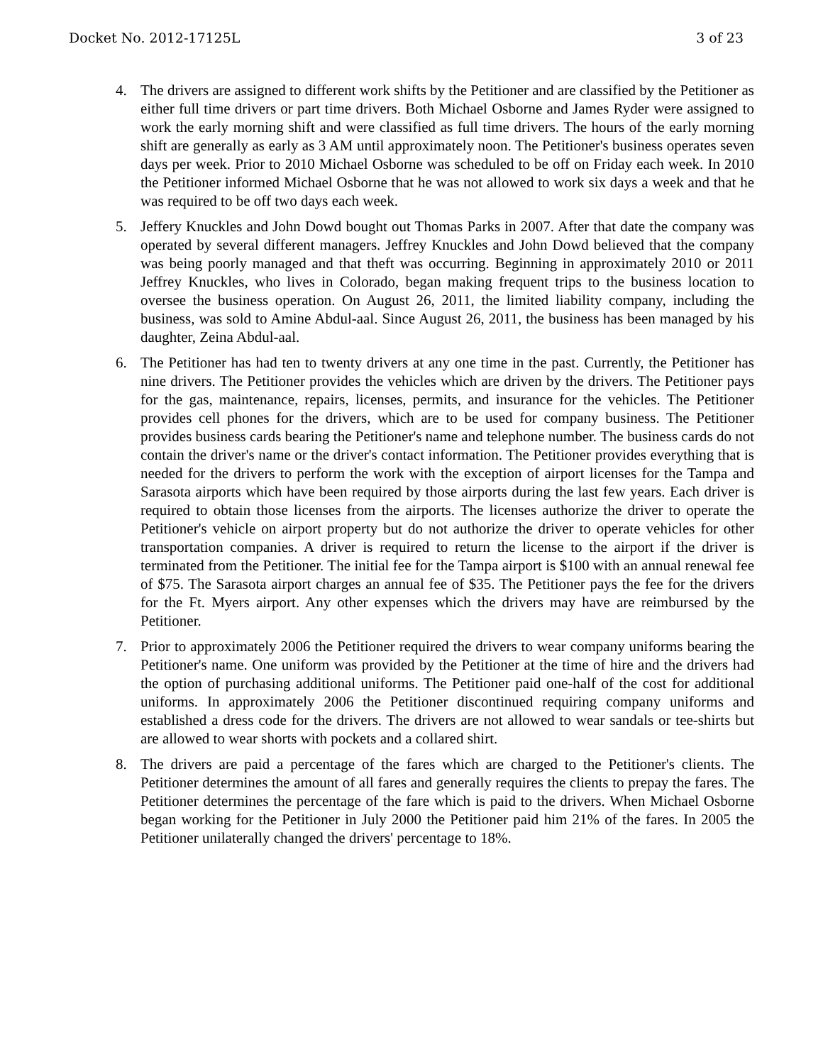Docket No. 2012-17125L 3 of 23
4. The drivers are assigned to different work shifts by the Petitioner and are classified by the Petitioner as either full time drivers or part time drivers. Both Michael Osborne and James Ryder were assigned to work the early morning shift and were classified as full time drivers. The hours of the early morning shift are generally as early as 3 AM until approximately noon. The Petitioner's business operates seven days per week. Prior to 2010 Michael Osborne was scheduled to be off on Friday each week. In 2010 the Petitioner informed Michael Osborne that he was not allowed to work six days a week and that he was required to be off two days each week.
5. Jeffery Knuckles and John Dowd bought out Thomas Parks in 2007. After that date the company was operated by several different managers. Jeffrey Knuckles and John Dowd believed that the company was being poorly managed and that theft was occurring. Beginning in approximately 2010 or 2011 Jeffrey Knuckles, who lives in Colorado, began making frequent trips to the business location to oversee the business operation. On August 26, 2011, the limited liability company, including the business, was sold to Amine Abdul-aal. Since August 26, 2011, the business has been managed by his daughter, Zeina Abdul-aal.
6. The Petitioner has had ten to twenty drivers at any one time in the past. Currently, the Petitioner has nine drivers. The Petitioner provides the vehicles which are driven by the drivers. The Petitioner pays for the gas, maintenance, repairs, licenses, permits, and insurance for the vehicles. The Petitioner provides cell phones for the drivers, which are to be used for company business. The Petitioner provides business cards bearing the Petitioner's name and telephone number. The business cards do not contain the driver's name or the driver's contact information. The Petitioner provides everything that is needed for the drivers to perform the work with the exception of airport licenses for the Tampa and Sarasota airports which have been required by those airports during the last few years. Each driver is required to obtain those licenses from the airports. The licenses authorize the driver to operate the Petitioner's vehicle on airport property but do not authorize the driver to operate vehicles for other transportation companies. A driver is required to return the license to the airport if the driver is terminated from the Petitioner. The initial fee for the Tampa airport is $100 with an annual renewal fee of $75. The Sarasota airport charges an annual fee of $35. The Petitioner pays the fee for the drivers for the Ft. Myers airport. Any other expenses which the drivers may have are reimbursed by the Petitioner.
7. Prior to approximately 2006 the Petitioner required the drivers to wear company uniforms bearing the Petitioner's name. One uniform was provided by the Petitioner at the time of hire and the drivers had the option of purchasing additional uniforms. The Petitioner paid one-half of the cost for additional uniforms. In approximately 2006 the Petitioner discontinued requiring company uniforms and established a dress code for the drivers. The drivers are not allowed to wear sandals or tee-shirts but are allowed to wear shorts with pockets and a collared shirt.
8. The drivers are paid a percentage of the fares which are charged to the Petitioner's clients. The Petitioner determines the amount of all fares and generally requires the clients to prepay the fares. The Petitioner determines the percentage of the fare which is paid to the drivers. When Michael Osborne began working for the Petitioner in July 2000 the Petitioner paid him 21% of the fares. In 2005 the Petitioner unilaterally changed the drivers' percentage to 18%.